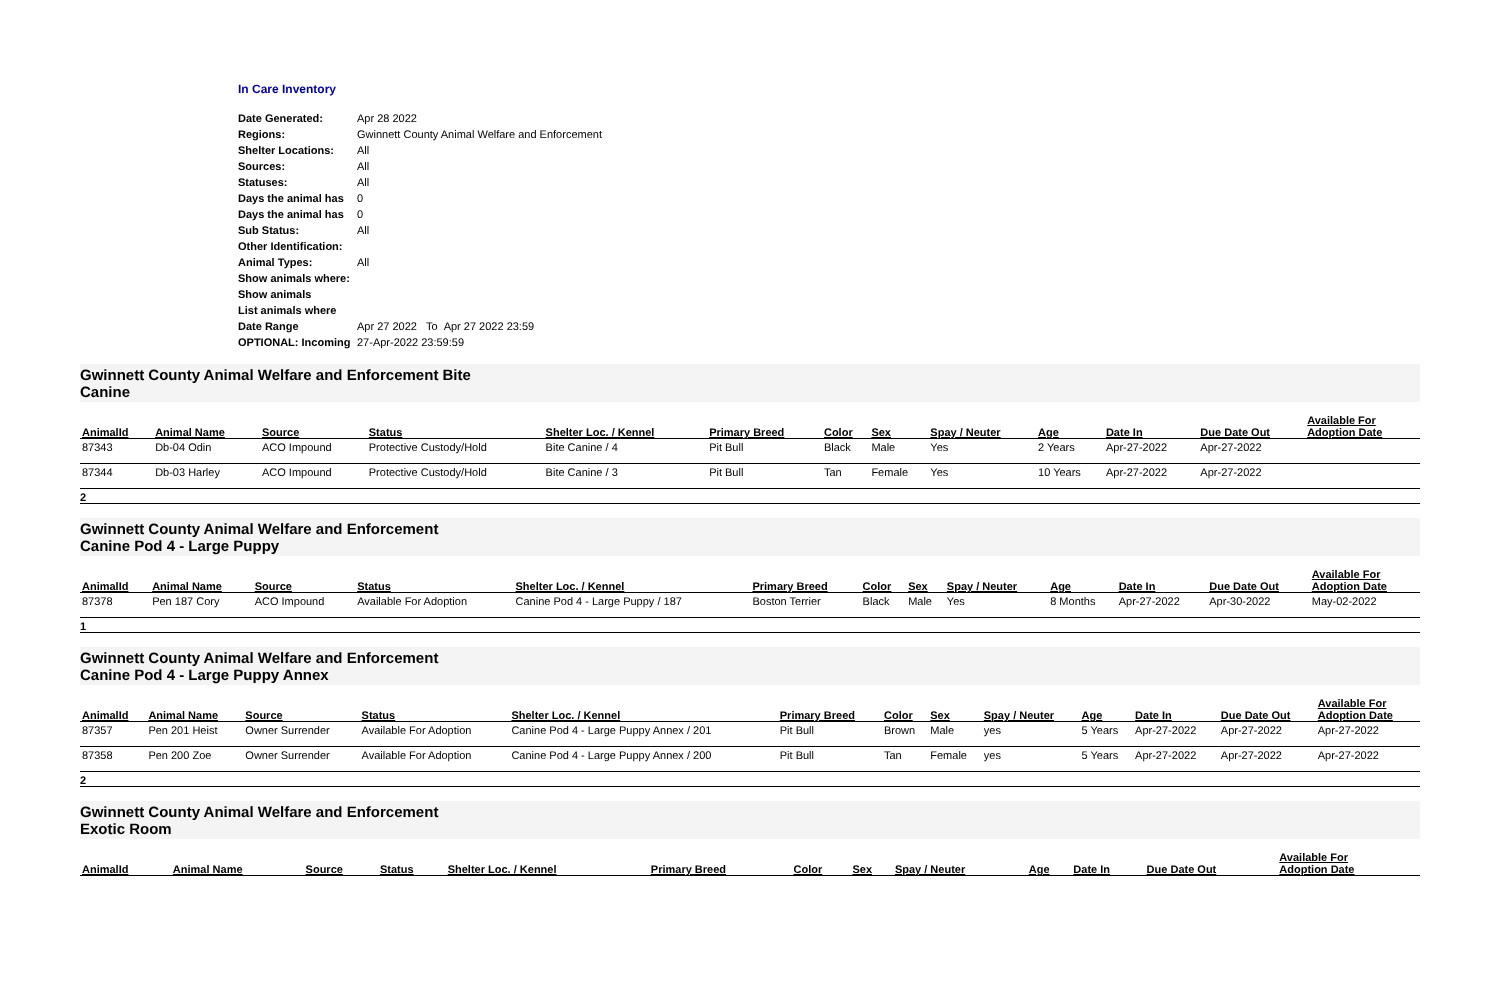In Care Inventory
| Date Generated: | Apr 28 2022 |
| Regions: | Gwinnett County Animal Welfare and Enforcement |
| Shelter Locations: | All |
| Sources: | All |
| Statuses: | All |
| Days the animal has | 0 |
| Days the animal has | 0 |
| Sub Status: | All |
| Other Identification: | |
| Animal Types: | All |
| Show animals where: | |
| Show animals | |
| List animals where | |
| Date Range | Apr 27 2022 To Apr 27 2022 23:59 |
| OPTIONAL: Incoming | 27-Apr-2022 23:59:59 |
Gwinnett County Animal Welfare and Enforcement Bite
Canine
| AnimalId | Animal Name | Source | Status | Shelter Loc. / Kennel | Primary Breed | Color | Sex | Spay / Neuter | Age | Date In | Due Date Out | Available For Adoption Date |
| --- | --- | --- | --- | --- | --- | --- | --- | --- | --- | --- | --- | --- |
| 87343 | Db-04 Odin | ACO Impound | Protective Custody/Hold | Bite Canine / 4 | Pit Bull | Black | Male | Yes | 2 Years | Apr-27-2022 | Apr-27-2022 | |
| 87344 | Db-03 Harley | ACO Impound | Protective Custody/Hold | Bite Canine / 3 | Pit Bull | Tan | Female | Yes | 10 Years | Apr-27-2022 | Apr-27-2022 | |
2
Gwinnett County Animal Welfare and Enforcement
Canine Pod 4 - Large Puppy
| AnimalId | Animal Name | Source | Status | Shelter Loc. / Kennel | Primary Breed | Color | Sex | Spay / Neuter | Age | Date In | Due Date Out | Available For Adoption Date |
| --- | --- | --- | --- | --- | --- | --- | --- | --- | --- | --- | --- | --- |
| 87378 | Pen 187 Cory | ACO Impound | Available For Adoption | Canine Pod 4 - Large Puppy / 187 | Boston Terrier | Black | Male | Yes | 8 Months | Apr-27-2022 | Apr-30-2022 | May-02-2022 |
1
Gwinnett County Animal Welfare and Enforcement
Canine Pod 4 - Large Puppy Annex
| AnimalId | Animal Name | Source | Status | Shelter Loc. / Kennel | Primary Breed | Color | Sex | Spay / Neuter | Age | Date In | Due Date Out | Available For Adoption Date |
| --- | --- | --- | --- | --- | --- | --- | --- | --- | --- | --- | --- | --- |
| 87357 | Pen 201 Heist | Owner Surrender | Available For Adoption | Canine Pod 4 - Large Puppy Annex / 201 | Pit Bull | Brown | Male | yes | 5 Years | Apr-27-2022 | Apr-27-2022 | Apr-27-2022 |
| 87358 | Pen 200 Zoe | Owner Surrender | Available For Adoption | Canine Pod 4 - Large Puppy Annex / 200 | Pit Bull | Tan | Female | yes | 5 Years | Apr-27-2022 | Apr-27-2022 | Apr-27-2022 |
2
Gwinnett County Animal Welfare and Enforcement
Exotic Room
| AnimalId | Animal Name | Source | Status | Shelter Loc. / Kennel | Primary Breed | Color | Sex | Spay / Neuter | Age | Date In | Due Date Out | Available For Adoption Date |
| --- | --- | --- | --- | --- | --- | --- | --- | --- | --- | --- | --- | --- |